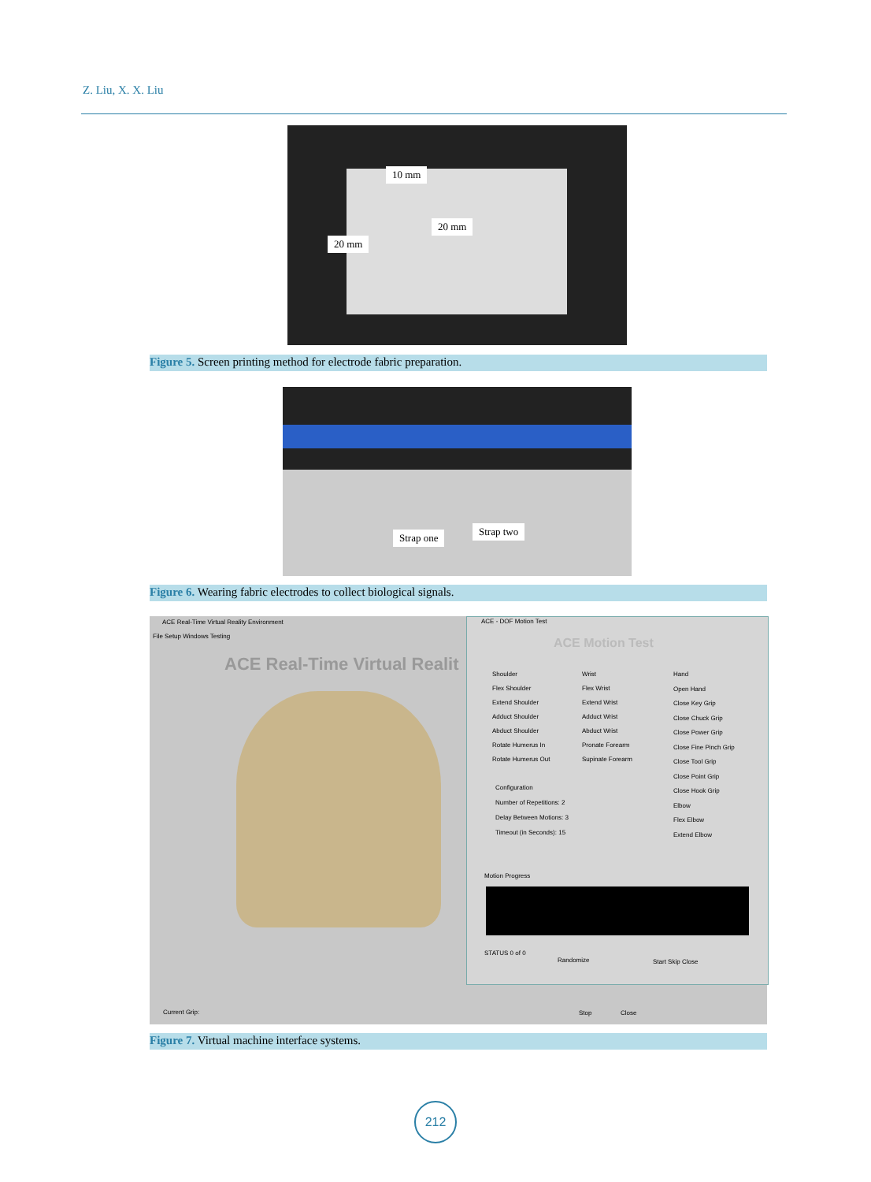Z. Liu, X. X. Liu
10 mm
20 mm
20 mm
Figure 5. Screen printing method for electrode fabric preparation.
Strap one
Strap two
Figure 6. Wearing fabric electrodes to collect biological signals.
ACE Real-Time Virtual Reality Environment
File Setup Windows Testing
ACE Real-Time Virtual Realit
Current Grip: Stop Close
ACE - DOF Motion Test
ACE Motion Test
Shoulder
Flex Shoulder
Extend Shoulder
Adduct Shoulder
Abduct Shoulder
Rotate Humerus In
Rotate Humerus Out
Wrist
Flex Wrist
Extend Wrist
Adduct Wrist
Abduct Wrist
Pronate Forearm
Supinate Forearm
Hand
Open Hand
Close Key Grip
Close Chuck Grip
Close Power Grip
Close Fine Pinch Grip
Close Tool Grip
Close Point Grip
Close Hook Grip
Elbow
Flex Elbow
Extend Elbow
Configuration
Number of Repetitions: 2
Delay Between Motions: 3
Timeout (in Seconds): 15
Motion Progress
STATUS 0 of 0
Randomize Start Skip Close
Figure 7. Virtual machine interface systems.
212